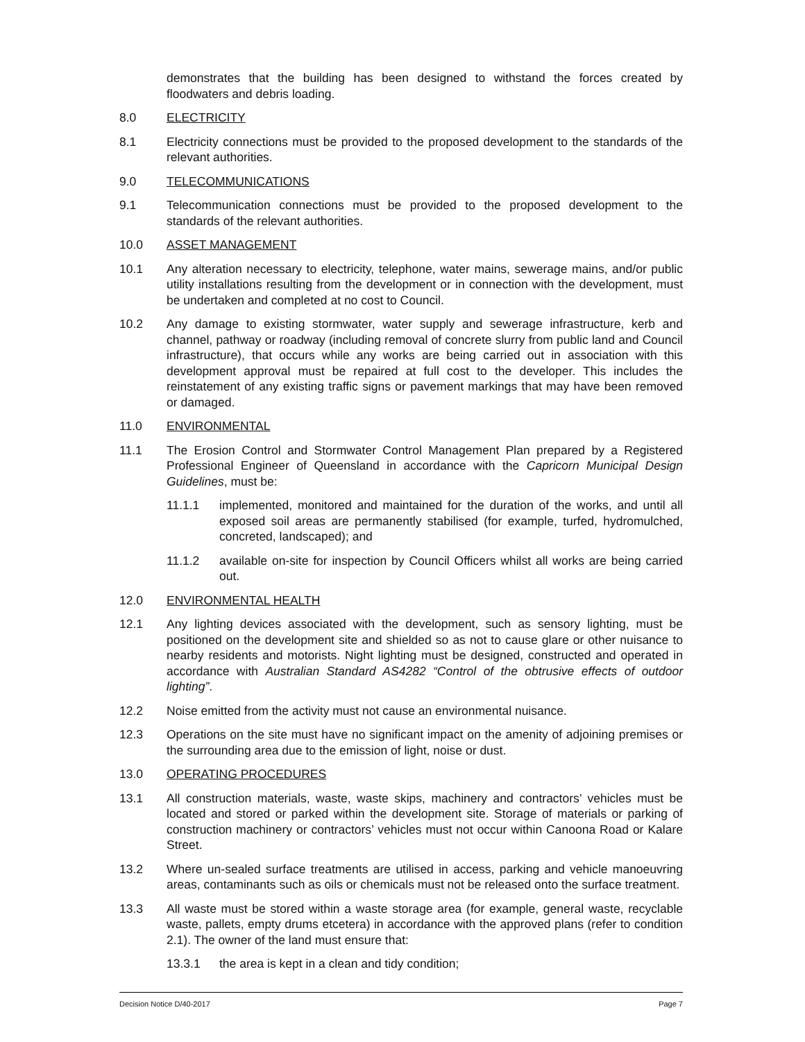demonstrates that the building has been designed to withstand the forces created by floodwaters and debris loading.
8.0 ELECTRICITY
8.1 Electricity connections must be provided to the proposed development to the standards of the relevant authorities.
9.0 TELECOMMUNICATIONS
9.1 Telecommunication connections must be provided to the proposed development to the standards of the relevant authorities.
10.0 ASSET MANAGEMENT
10.1 Any alteration necessary to electricity, telephone, water mains, sewerage mains, and/or public utility installations resulting from the development or in connection with the development, must be undertaken and completed at no cost to Council.
10.2 Any damage to existing stormwater, water supply and sewerage infrastructure, kerb and channel, pathway or roadway (including removal of concrete slurry from public land and Council infrastructure), that occurs while any works are being carried out in association with this development approval must be repaired at full cost to the developer. This includes the reinstatement of any existing traffic signs or pavement markings that may have been removed or damaged.
11.0 ENVIRONMENTAL
11.1 The Erosion Control and Stormwater Control Management Plan prepared by a Registered Professional Engineer of Queensland in accordance with the Capricorn Municipal Design Guidelines, must be:
11.1.1 implemented, monitored and maintained for the duration of the works, and until all exposed soil areas are permanently stabilised (for example, turfed, hydromulched, concreted, landscaped); and
11.1.2 available on-site for inspection by Council Officers whilst all works are being carried out.
12.0 ENVIRONMENTAL HEALTH
12.1 Any lighting devices associated with the development, such as sensory lighting, must be positioned on the development site and shielded so as not to cause glare or other nuisance to nearby residents and motorists. Night lighting must be designed, constructed and operated in accordance with Australian Standard AS4282 “Control of the obtrusive effects of outdoor lighting”.
12.2 Noise emitted from the activity must not cause an environmental nuisance.
12.3 Operations on the site must have no significant impact on the amenity of adjoining premises or the surrounding area due to the emission of light, noise or dust.
13.0 OPERATING PROCEDURES
13.1 All construction materials, waste, waste skips, machinery and contractors’ vehicles must be located and stored or parked within the development site. Storage of materials or parking of construction machinery or contractors’ vehicles must not occur within Canoona Road or Kalare Street.
13.2 Where un-sealed surface treatments are utilised in access, parking and vehicle manoeuvring areas, contaminants such as oils or chemicals must not be released onto the surface treatment.
13.3 All waste must be stored within a waste storage area (for example, general waste, recyclable waste, pallets, empty drums etcetera) in accordance with the approved plans (refer to condition 2.1). The owner of the land must ensure that:
13.3.1 the area is kept in a clean and tidy condition;
Decision Notice D/40-2017 Page 7